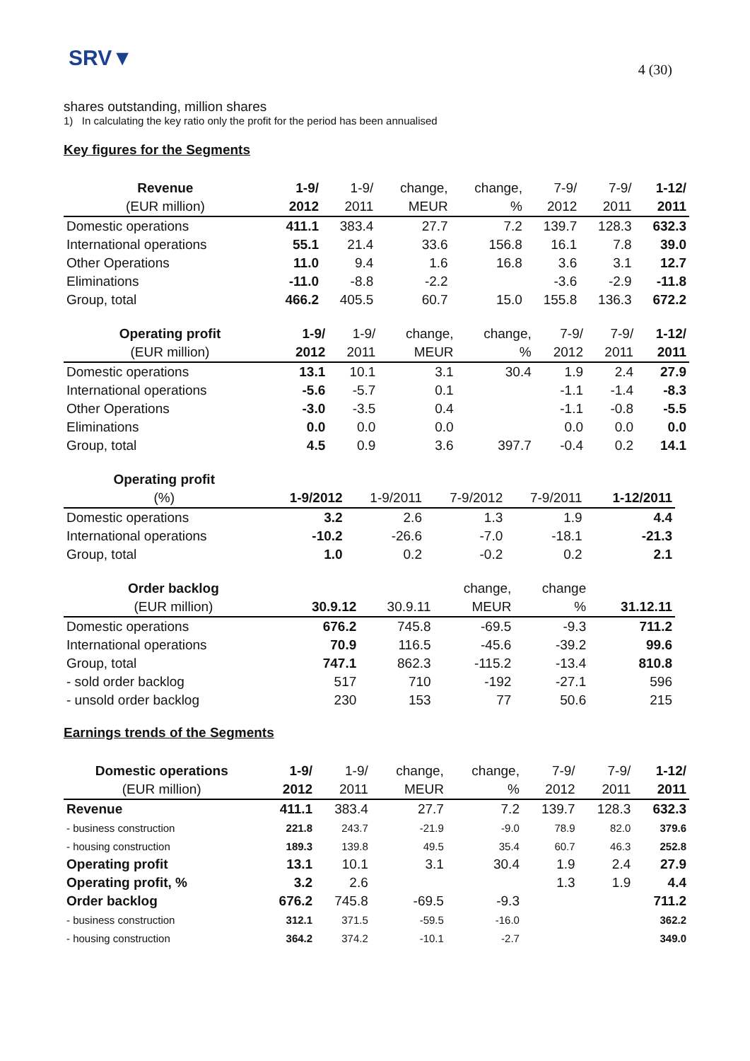SRV▼
4 (30)
shares outstanding, million shares
1) In calculating the key ratio only the profit for the period has been annualised
Key figures for the Segments
| Revenue | 1-9/ | 1-9/ | change, | change, | 7-9/ | 7-9/ | 1-12/ |
| --- | --- | --- | --- | --- | --- | --- | --- |
| (EUR million) | 2012 | 2011 | MEUR | % | 2012 | 2011 | 2011 |
| Domestic operations | 411.1 | 383.4 | 27.7 | 7.2 | 139.7 | 128.3 | 632.3 |
| International operations | 55.1 | 21.4 | 33.6 | 156.8 | 16.1 | 7.8 | 39.0 |
| Other Operations | 11.0 | 9.4 | 1.6 | 16.8 | 3.6 | 3.1 | 12.7 |
| Eliminations | -11.0 | -8.8 | -2.2 | | -3.6 | -2.9 | -11.8 |
| Group, total | 466.2 | 405.5 | 60.7 | 15.0 | 155.8 | 136.3 | 672.2 |
| Operating profit | 1-9/ | 1-9/ | change, | change, | 7-9/ | 7-9/ | 1-12/ |
| --- | --- | --- | --- | --- | --- | --- | --- |
| (EUR million) | 2012 | 2011 | MEUR | % | 2012 | 2011 | 2011 |
| Domestic operations | 13.1 | 10.1 | 3.1 | 30.4 | 1.9 | 2.4 | 27.9 |
| International operations | -5.6 | -5.7 | 0.1 | | -1.1 | -1.4 | -8.3 |
| Other Operations | -3.0 | -3.5 | 0.4 | | -1.1 | -0.8 | -5.5 |
| Eliminations | 0.0 | 0.0 | 0.0 | | 0.0 | 0.0 | 0.0 |
| Group, total | 4.5 | 0.9 | 3.6 | 397.7 | -0.4 | 0.2 | 14.1 |
| Operating profit | | | | | |
| --- | --- | --- | --- | --- | --- |
| (%) | 1-9/2012 | 1-9/2011 | 7-9/2012 | 7-9/2011 | 1-12/2011 |
| Domestic operations | 3.2 | 2.6 | 1.3 | 1.9 | 4.4 |
| International operations | -10.2 | -26.6 | -7.0 | -18.1 | -21.3 |
| Group, total | 1.0 | 0.2 | -0.2 | 0.2 | 2.1 |
| Order backlog | | | change, | change | |
| --- | --- | --- | --- | --- | --- |
| (EUR million) | 30.9.12 | 30.9.11 | MEUR | % | 31.12.11 |
| Domestic operations | 676.2 | 745.8 | -69.5 | -9.3 | 711.2 |
| International operations | 70.9 | 116.5 | -45.6 | -39.2 | 99.6 |
| Group, total | 747.1 | 862.3 | -115.2 | -13.4 | 810.8 |
| - sold order backlog | 517 | 710 | -192 | -27.1 | 596 |
| - unsold order backlog | 230 | 153 | 77 | 50.6 | 215 |
Earnings trends of the Segments
| Domestic operations | 1-9/ | 1-9/ | change, | change, | 7-9/ | 7-9/ | 1-12/ |
| --- | --- | --- | --- | --- | --- | --- | --- |
| (EUR million) | 2012 | 2011 | MEUR | % | 2012 | 2011 | 2011 |
| Revenue | 411.1 | 383.4 | 27.7 | 7.2 | 139.7 | 128.3 | 632.3 |
| - business construction | 221.8 | 243.7 | -21.9 | -9.0 | 78.9 | 82.0 | 379.6 |
| - housing construction | 189.3 | 139.8 | 49.5 | 35.4 | 60.7 | 46.3 | 252.8 |
| Operating profit | 13.1 | 10.1 | 3.1 | 30.4 | 1.9 | 2.4 | 27.9 |
| Operating profit, % | 3.2 | 2.6 | | | 1.3 | 1.9 | 4.4 |
| Order backlog | 676.2 | 745.8 | -69.5 | -9.3 | | | 711.2 |
| - business construction | 312.1 | 371.5 | -59.5 | -16.0 | | | 362.2 |
| - housing construction | 364.2 | 374.2 | -10.1 | -2.7 | | | 349.0 |